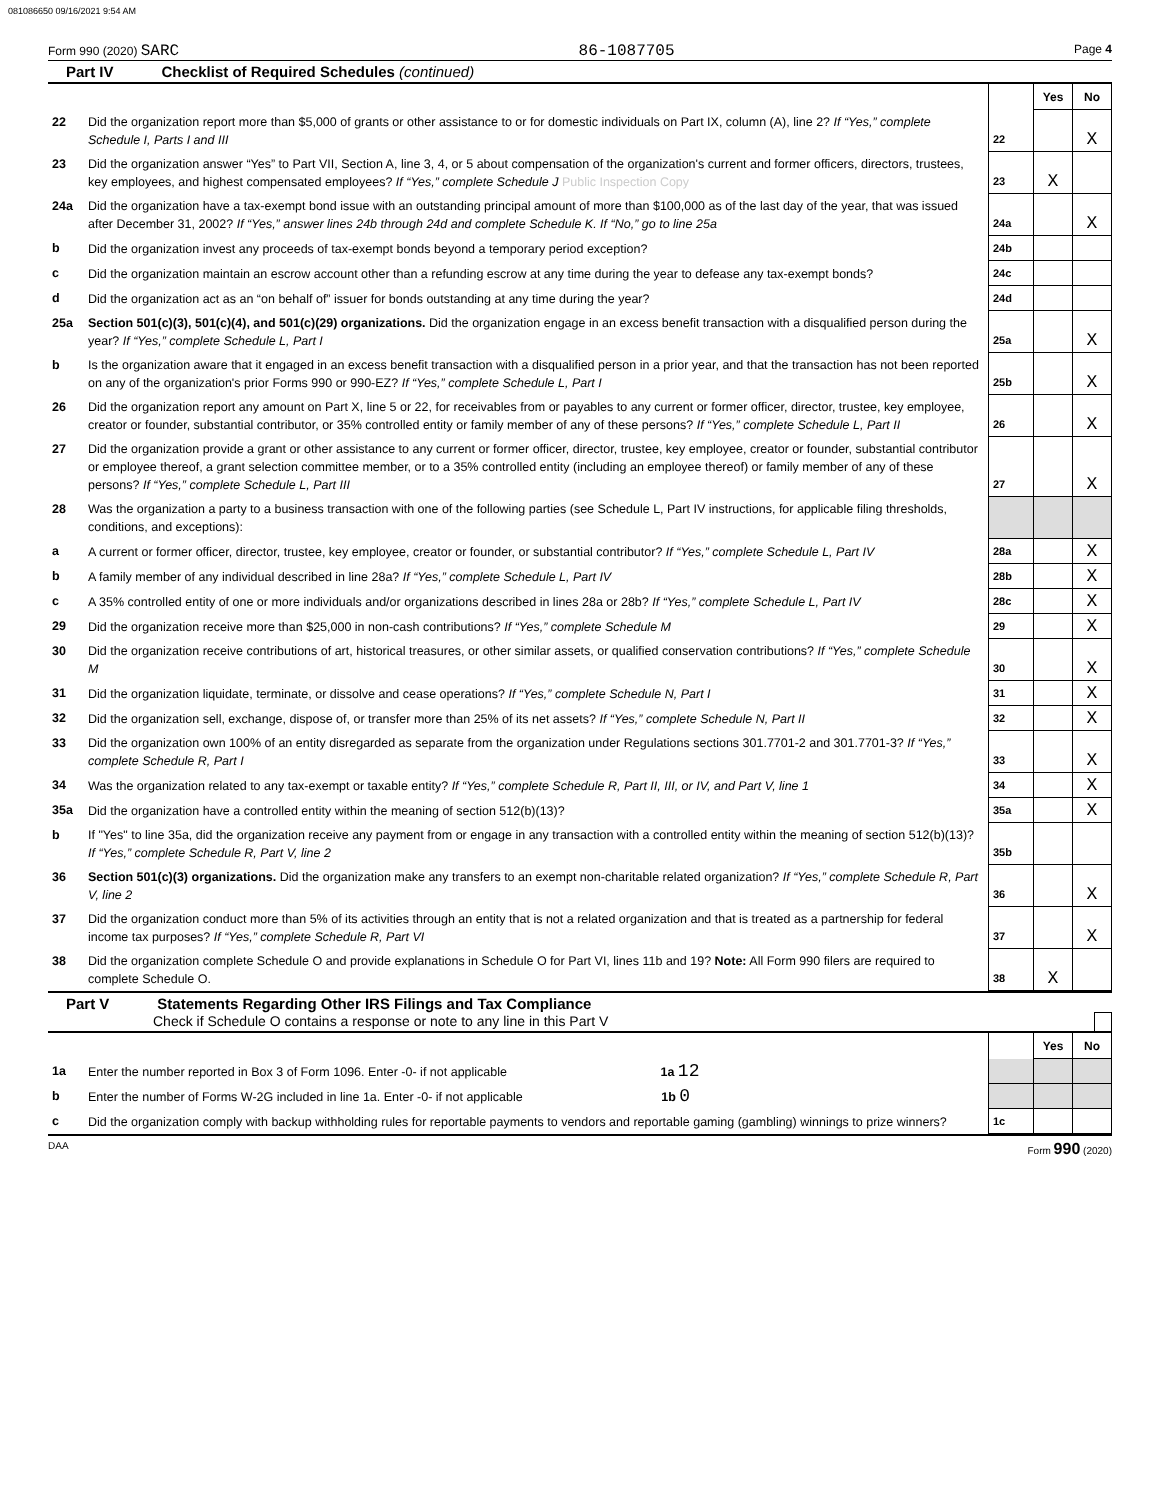081086650 09/16/2021 9:54 AM
Form 990 (2020) SARC 86-1087705 Page 4
Part IV Checklist of Required Schedules (continued)
| | | | Yes | No |
| 22 | Did the organization report more than $5,000 of grants or other assistance to or for domestic individuals on Part IX, column (A), line 2? If “Yes,” complete Schedule I, Parts I and III | 22 | | X |
| 23 | Did the organization answer “Yes” to Part VII, Section A, line 3, 4, or 5 about compensation of the organization's current and former officers, directors, trustees, key employees, and highest compensated employees? If “Yes,” complete Schedule J Public Inspection Copy | 23 | X | |
| 24a | Did the organization have a tax-exempt bond issue with an outstanding principal amount of more than $100,000 as of the last day of the year, that was issued after December 31, 2002? If “Yes,” answer lines 24b through 24d and complete Schedule K. If “No,” go to line 25a | 24a | | X |
| b | Did the organization invest any proceeds of tax-exempt bonds beyond a temporary period exception? | 24b | | |
| c | Did the organization maintain an escrow account other than a refunding escrow at any time during the year to defease any tax-exempt bonds? | 24c | | |
| d | Did the organization act as an “on behalf of” issuer for bonds outstanding at any time during the year? | 24d | | |
| 25a | Section 501(c)(3), 501(c)(4), and 501(c)(29) organizations. Did the organization engage in an excess benefit transaction with a disqualified person during the year? If “Yes,” complete Schedule L, Part I | 25a | | X |
| b | Is the organization aware that it engaged in an excess benefit transaction with a disqualified person in a prior year, and that the transaction has not been reported on any of the organization's prior Forms 990 or 990-EZ? If “Yes,” complete Schedule L, Part I | 25b | | X |
| 26 | Did the organization report any amount on Part X, line 5 or 22, for receivables from or payables to any current or former officer, director, trustee, key employee, creator or founder, substantial contributor, or 35% controlled entity or family member of any of these persons? If “Yes,” complete Schedule L, Part II | 26 | | X |
| 27 | Did the organization provide a grant or other assistance to any current or former officer, director, trustee, key employee, creator or founder, substantial contributor or employee thereof, a grant selection committee member, or to a 35% controlled entity (including an employee thereof) or family member of any of these persons? If “Yes,” complete Schedule L, Part III | 27 | | X |
| 28 | Was the organization a party to a business transaction with one of the following parties (see Schedule L, Part IV instructions, for applicable filing thresholds, conditions, and exceptions): | | | |
| a | A current or former officer, director, trustee, key employee, creator or founder, or substantial contributor? If “Yes,” complete Schedule L, Part IV | 28a | | X |
| b | A family member of any individual described in line 28a? If “Yes,” complete Schedule L, Part IV | 28b | | X |
| c | A 35% controlled entity of one or more individuals and/or organizations described in lines 28a or 28b? If “Yes,” complete Schedule L, Part IV | 28c | | X |
| 29 | Did the organization receive more than $25,000 in non-cash contributions? If “Yes,” complete Schedule M | 29 | | X |
| 30 | Did the organization receive contributions of art, historical treasures, or other similar assets, or qualified conservation contributions? If “Yes,” complete Schedule M | 30 | | X |
| 31 | Did the organization liquidate, terminate, or dissolve and cease operations? If “Yes,” complete Schedule N, Part I | 31 | | X |
| 32 | Did the organization sell, exchange, dispose of, or transfer more than 25% of its net assets? If “Yes,” complete Schedule N, Part II | 32 | | X |
| 33 | Did the organization own 100% of an entity disregarded as separate from the organization under Regulations sections 301.7701-2 and 301.7701-3? If “Yes,” complete Schedule R, Part I | 33 | | X |
| 34 | Was the organization related to any tax-exempt or taxable entity? If “Yes,” complete Schedule R, Part II, III, or IV, and Part V, line 1 | 34 | | X |
| 35a | Did the organization have a controlled entity within the meaning of section 512(b)(13)? | 35a | | X |
| b | If "Yes" to line 35a, did the organization receive any payment from or engage in any transaction with a controlled entity within the meaning of section 512(b)(13)? If “Yes,” complete Schedule R, Part V, line 2 | 35b | | |
| 36 | Section 501(c)(3) organizations. Did the organization make any transfers to an exempt non-charitable related organization? If “Yes,” complete Schedule R, Part V, line 2 | 36 | | X |
| 37 | Did the organization conduct more than 5% of its activities through an entity that is not a related organization and that is treated as a partnership for federal income tax purposes? If “Yes,” complete Schedule R, Part VI | 37 | | X |
| 38 | Did the organization complete Schedule O and provide explanations in Schedule O for Part VI, lines 11b and 19? Note: All Form 990 filers are required to complete Schedule O. | 38 | X | |
Part V Statements Regarding Other IRS Filings and Tax Compliance
Check if Schedule O contains a response or note to any line in this Part V
| | | | Yes | No |
| 1a | Enter the number reported in Box 3 of Form 1096. Enter -0- if not applicable 1a 12 | | | |
| b | Enter the number of Forms W-2G included in line 1a. Enter -0- if not applicable 1b 0 | | | |
| c | Did the organization comply with backup withholding rules for reportable payments to vendors and reportable gaming (gambling) winnings to prize winners? | 1c | | |
DAA Form 990 (2020)